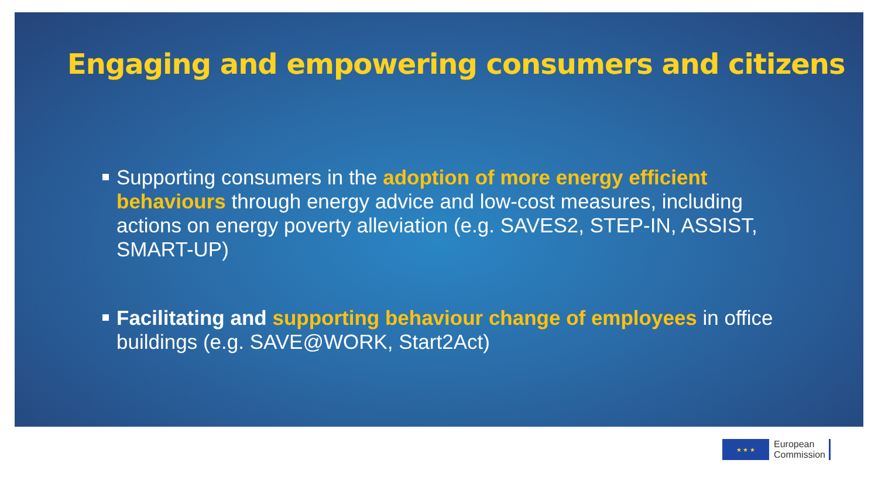Engaging and empowering consumers and citizens
Supporting consumers in the adoption of more energy efficient behaviours through energy advice and low-cost measures, including actions on energy poverty alleviation (e.g. SAVES2, STEP-IN, ASSIST, SMART-UP)
Facilitating and supporting behaviour change of employees in office buildings (e.g. SAVE@WORK, Start2Act)
★ ★ ★
European
Commission